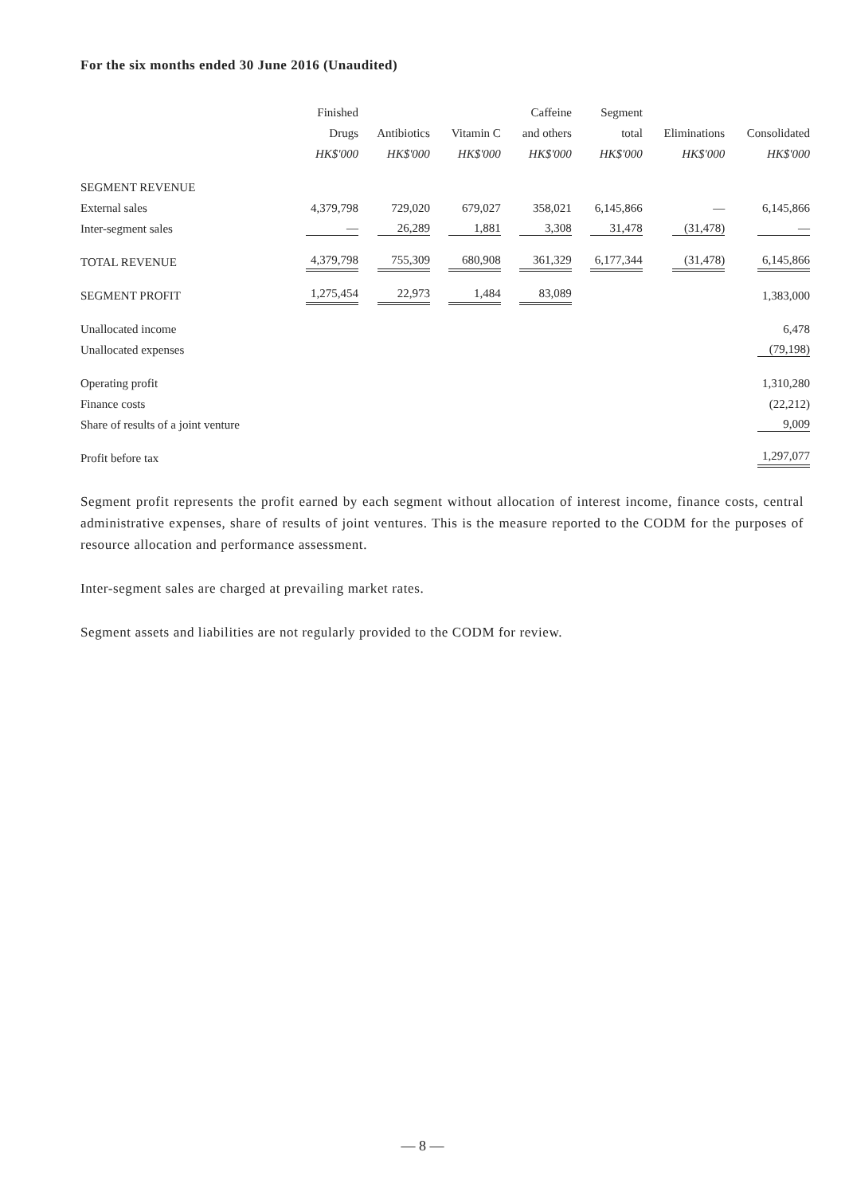For the six months ended 30 June 2016 (Unaudited)
| | Finished Drugs HK$'000 | Antibiotics HK$'000 | Vitamin C HK$'000 | Caffeine and others HK$'000 | Segment total HK$'000 | Eliminations HK$'000 | Consolidated HK$'000 |
| --- | --- | --- | --- | --- | --- | --- | --- |
| SEGMENT REVENUE | | | | | | | |
| External sales | 4,379,798 | 729,020 | 679,027 | 358,021 | 6,145,866 | — | 6,145,866 |
| Inter-segment sales | — | 26,289 | 1,881 | 3,308 | 31,478 | (31,478) | — |
| TOTAL REVENUE | 4,379,798 | 755,309 | 680,908 | 361,329 | 6,177,344 | (31,478) | 6,145,866 |
| SEGMENT PROFIT | 1,275,454 | 22,973 | 1,484 | 83,089 | | | 1,383,000 |
| Unallocated income | | | | | | | 6,478 |
| Unallocated expenses | | | | | | | (79,198) |
| Operating profit | | | | | | | 1,310,280 |
| Finance costs | | | | | | | (22,212) |
| Share of results of a joint venture | | | | | | | 9,009 |
| Profit before tax | | | | | | | 1,297,077 |
Segment profit represents the profit earned by each segment without allocation of interest income, finance costs, central administrative expenses, share of results of joint ventures. This is the measure reported to the CODM for the purposes of resource allocation and performance assessment.
Inter-segment sales are charged at prevailing market rates.
Segment assets and liabilities are not regularly provided to the CODM for review.
— 8 —